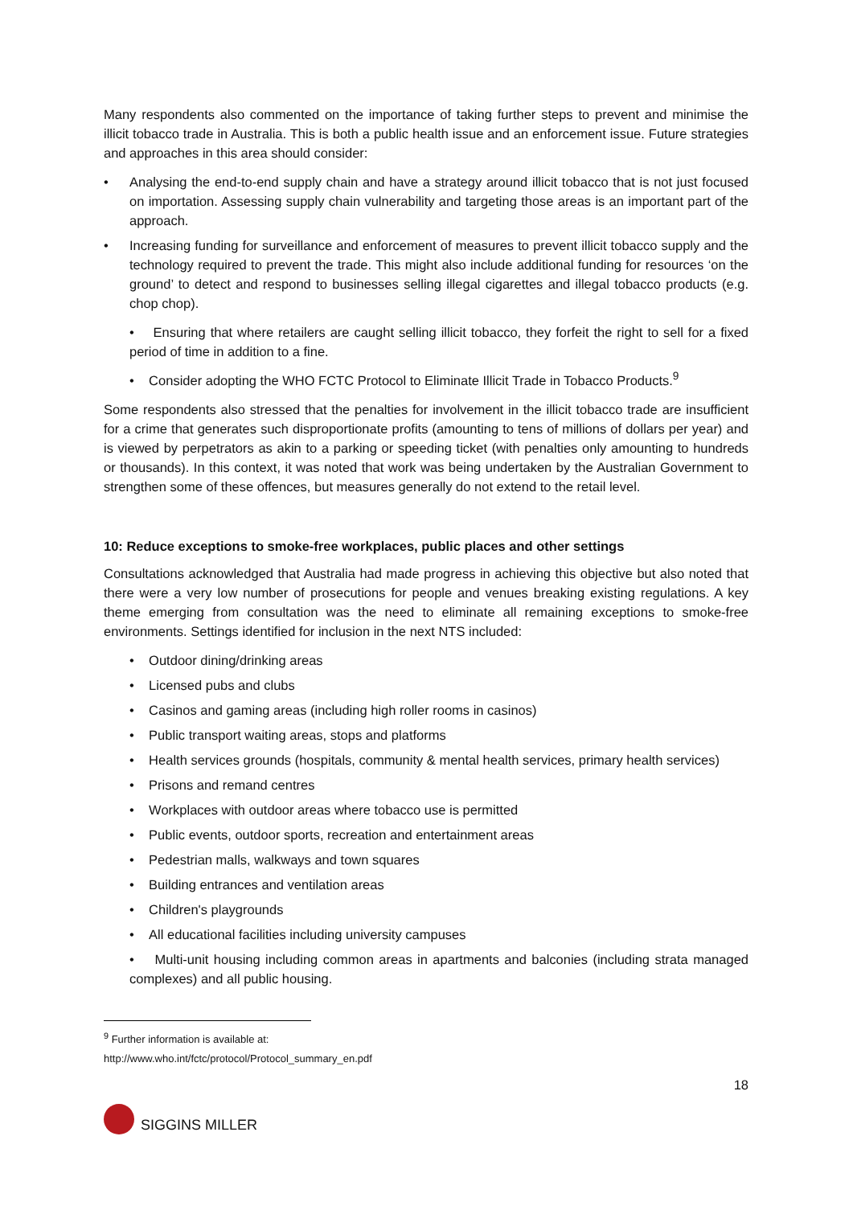Many respondents also commented on the importance of taking further steps to prevent and minimise the illicit tobacco trade in Australia. This is both a public health issue and an enforcement issue. Future strategies and approaches in this area should consider:
• Analysing the end-to-end supply chain and have a strategy around illicit tobacco that is not just focused on importation. Assessing supply chain vulnerability and targeting those areas is an important part of the approach.
• Increasing funding for surveillance and enforcement of measures to prevent illicit tobacco supply and the technology required to prevent the trade. This might also include additional funding for resources ‘on the ground’ to detect and respond to businesses selling illegal cigarettes and illegal tobacco products (e.g. chop chop).
• Ensuring that where retailers are caught selling illicit tobacco, they forfeit the right to sell for a fixed period of time in addition to a fine.
• Consider adopting the WHO FCTC Protocol to Eliminate Illicit Trade in Tobacco Products.<sup>9</sup>
Some respondents also stressed that the penalties for involvement in the illicit tobacco trade are insufficient for a crime that generates such disproportionate profits (amounting to tens of millions of dollars per year) and is viewed by perpetrators as akin to a parking or speeding ticket (with penalties only amounting to hundreds or thousands). In this context, it was noted that work was being undertaken by the Australian Government to strengthen some of these offences, but measures generally do not extend to the retail level.
10: Reduce exceptions to smoke-free workplaces, public places and other settings
Consultations acknowledged that Australia had made progress in achieving this objective but also noted that there were a very low number of prosecutions for people and venues breaking existing regulations. A key theme emerging from consultation was the need to eliminate all remaining exceptions to smoke-free environments. Settings identified for inclusion in the next NTS included:
• Outdoor dining/drinking areas
• Licensed pubs and clubs
• Casinos and gaming areas (including high roller rooms in casinos)
• Public transport waiting areas, stops and platforms
• Health services grounds (hospitals, community & mental health services, primary health services)
• Prisons and remand centres
• Workplaces with outdoor areas where tobacco use is permitted
• Public events, outdoor sports, recreation and entertainment areas
• Pedestrian malls, walkways and town squares
• Building entrances and ventilation areas
• Children's playgrounds
• All educational facilities including university campuses
• Multi-unit housing including common areas in apartments and balconies (including strata managed complexes) and all public housing.
<sup>9</sup> Further information is available at: http://www.who.int/fctc/protocol/Protocol_summary_en.pdf
18
SIGGINS MILLER